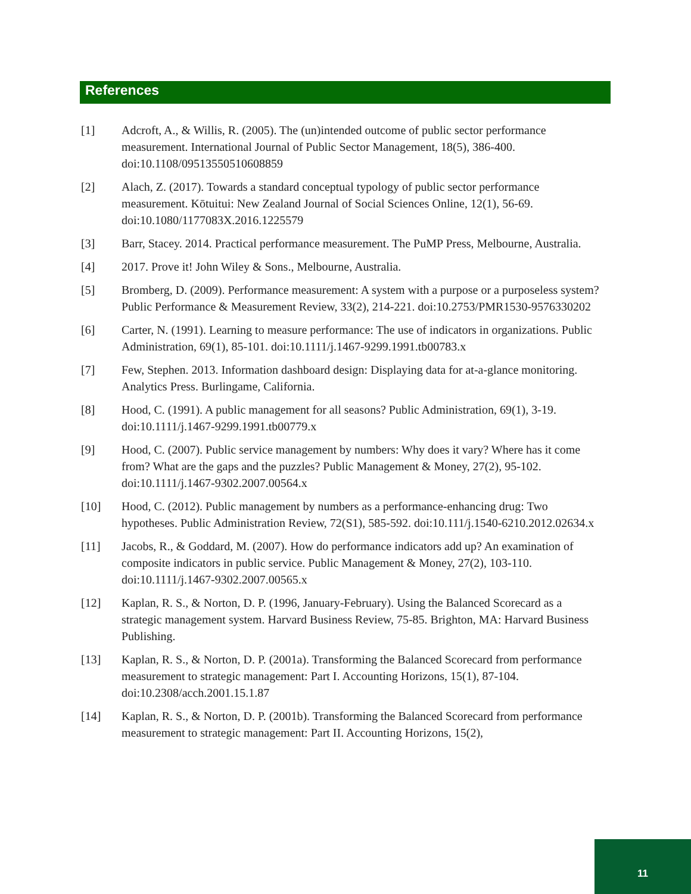References
[1] Adcroft, A., & Willis, R. (2005). The (un)intended outcome of public sector performance measurement. International Journal of Public Sector Management, 18(5), 386-400. doi:10.1108/09513550510608859
[2] Alach, Z. (2017). Towards a standard conceptual typology of public sector performance measurement. Kōtuitui: New Zealand Journal of Social Sciences Online, 12(1), 56-69. doi:10.1080/1177083X.2016.1225579
[3] Barr, Stacey. 2014. Practical performance measurement. The PuMP Press, Melbourne, Australia.
[4] 2017. Prove it! John Wiley & Sons., Melbourne, Australia.
[5] Bromberg, D. (2009). Performance measurement: A system with a purpose or a purposeless system? Public Performance & Measurement Review, 33(2), 214-221. doi:10.2753/PMR1530-9576330202
[6] Carter, N. (1991). Learning to measure performance: The use of indicators in organizations. Public Administration, 69(1), 85-101. doi:10.1111/j.1467-9299.1991.tb00783.x
[7] Few, Stephen. 2013. Information dashboard design: Displaying data for at-a-glance monitoring. Analytics Press. Burlingame, California.
[8] Hood, C. (1991). A public management for all seasons? Public Administration, 69(1), 3-19. doi:10.1111/j.1467-9299.1991.tb00779.x
[9] Hood, C. (2007). Public service management by numbers: Why does it vary? Where has it come from? What are the gaps and the puzzles? Public Management & Money, 27(2), 95-102. doi:10.1111/j.1467-9302.2007.00564.x
[10] Hood, C. (2012). Public management by numbers as a performance-enhancing drug: Two hypotheses. Public Administration Review, 72(S1), 585-592. doi:10.111/j.1540-6210.2012.02634.x
[11] Jacobs, R., & Goddard, M. (2007). How do performance indicators add up? An examination of composite indicators in public service. Public Management & Money, 27(2), 103-110. doi:10.1111/j.1467-9302.2007.00565.x
[12] Kaplan, R. S., & Norton, D. P. (1996, January-February). Using the Balanced Scorecard as a strategic management system. Harvard Business Review, 75-85. Brighton, MA: Harvard Business Publishing.
[13] Kaplan, R. S., & Norton, D. P. (2001a). Transforming the Balanced Scorecard from performance measurement to strategic management: Part I. Accounting Horizons, 15(1), 87-104. doi:10.2308/acch.2001.15.1.87
[14] Kaplan, R. S., & Norton, D. P. (2001b). Transforming the Balanced Scorecard from performance measurement to strategic management: Part II. Accounting Horizons, 15(2),
11